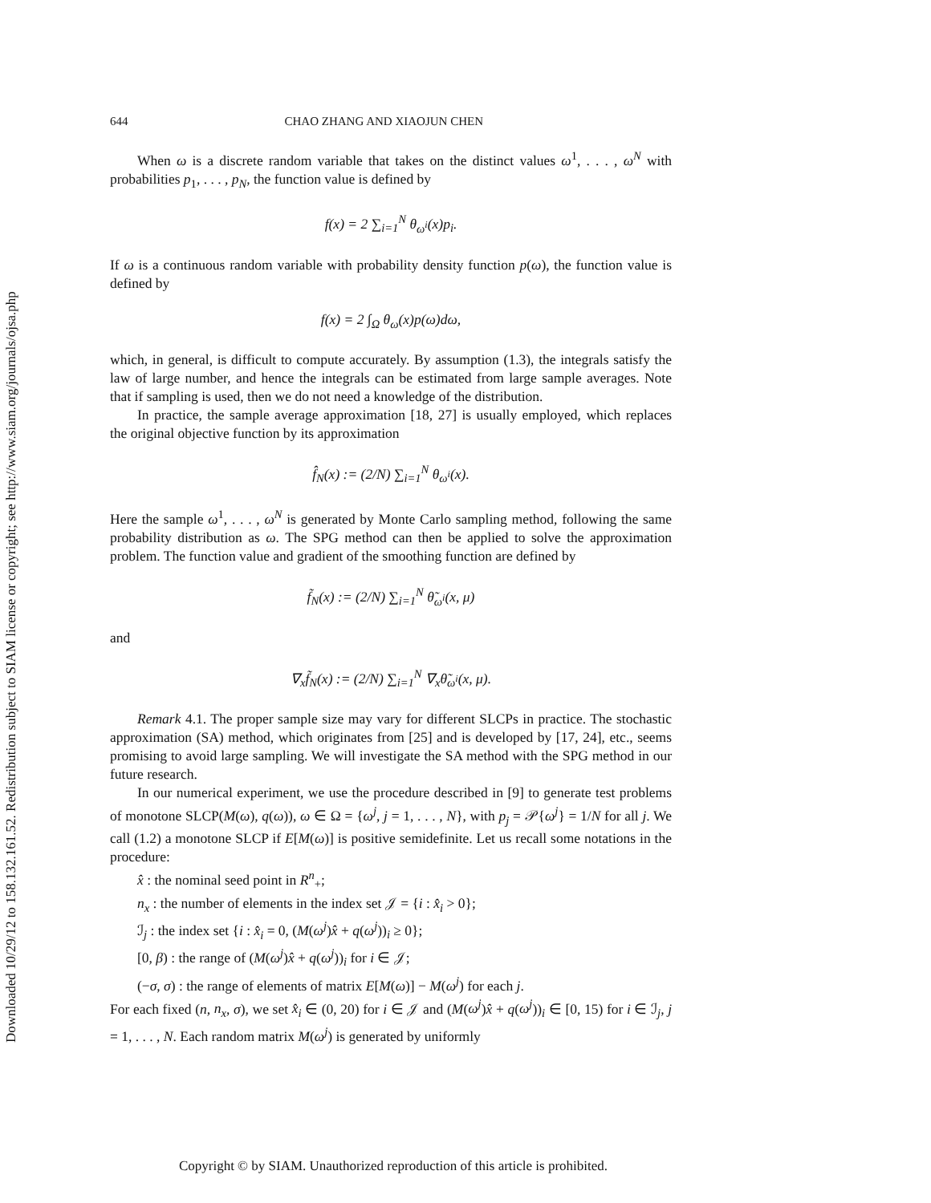Downloaded 10/29/12 to 158.132.161.52. Redistribution subject to SIAM license or copyright; see http://www.siam.org/journals/ojsa.php
644 CHAO ZHANG AND XIAOJUN CHEN
When ω is a discrete random variable that takes on the distinct values ω<sup>1</sup>, . . . , ω<sup>N</sup> with probabilities p<sub>1</sub>, . . . , p<sub>N</sub>, the function value is defined by
f(x) = 2 ∑<sub>i=1</sub><sup>N</sup> θ<sub>ω<sup>i</sup></sub>(x)p<sub>i</sub>.
If ω is a continuous random variable with probability density function p(ω), the function value is defined by
f(x) = 2 ∫<sub>Ω</sub> θ<sub>ω</sub>(x)p(ω)dω,
which, in general, is difficult to compute accurately. By assumption (1.3), the integrals satisfy the law of large number, and hence the integrals can be estimated from large sample averages. Note that if sampling is used, then we do not need a knowledge of the distribution.
In practice, the sample average approximation [18, 27] is usually employed, which replaces the original objective function by its approximation
f̂<sub>N</sub>(x) := (2/N) ∑<sub>i=1</sub><sup>N</sup> θ<sub>ω<sup>i</sup></sub>(x).
Here the sample ω<sup>1</sup>, . . . , ω<sup>N</sup> is generated by Monte Carlo sampling method, following the same probability distribution as ω. The SPG method can then be applied to solve the approximation problem. The function value and gradient of the smoothing function are defined by
f̃<sub>N</sub>(x) := (2/N) ∑<sub>i=1</sub><sup>N</sup> θ̃<sub>ω<sup>i</sup></sub>(x, μ)
and
∇<sub>x</sub>f̃<sub>N</sub>(x) := (2/N) ∑<sub>i=1</sub><sup>N</sup> ∇<sub>x</sub>θ̃<sub>ω<sup>i</sup></sub>(x, μ).
Remark 4.1. The proper sample size may vary for different SLCPs in practice. The stochastic approximation (SA) method, which originates from [25] and is developed by [17, 24], etc., seems promising to avoid large sampling. We will investigate the SA method with the SPG method in our future research.
In our numerical experiment, we use the procedure described in [9] to generate test problems of monotone SLCP(M(ω), q(ω)), ω ∈ Ω = {ω<sup>j</sup>, j = 1, . . . , N}, with p<sub>j</sub> = 𝒫{ω<sup>j</sup>} = 1/N for all j. We call (1.2) a monotone SLCP if E[M(ω)] is positive semidefinite. Let us recall some notations in the procedure:
x̂ : the nominal seed point in R<sup>n</sup><sub>+</sub>;
n<sub>x</sub> : the number of elements in the index set 𝒥 = {i : x̂<sub>i</sub> > 0};
ℐ<sub>j</sub> : the index set {i : x̂<sub>i</sub> = 0, (M(ω<sup>j</sup>)x̂ + q(ω<sup>j</sup>))<sub>i</sub> ≥ 0};
[0, β) : the range of (M(ω<sup>j</sup>)x̂ + q(ω<sup>j</sup>))<sub>i</sub> for i ∈ 𝒥;
(−σ, σ) : the range of elements of matrix E[M(ω)] − M(ω<sup>j</sup>) for each j.
For each fixed (n, n<sub>x</sub>, σ), we set x̂<sub>i</sub> ∈ (0, 20) for i ∈ 𝒥 and (M(ω<sup>j</sup>)x̂ + q(ω<sup>j</sup>))<sub>i</sub> ∈ [0, 15) for i ∈ ℐ<sub>j</sub>, j = 1, . . . , N. Each random matrix M(ω<sup>j</sup>) is generated by uniformly
Copyright © by SIAM. Unauthorized reproduction of this article is prohibited.